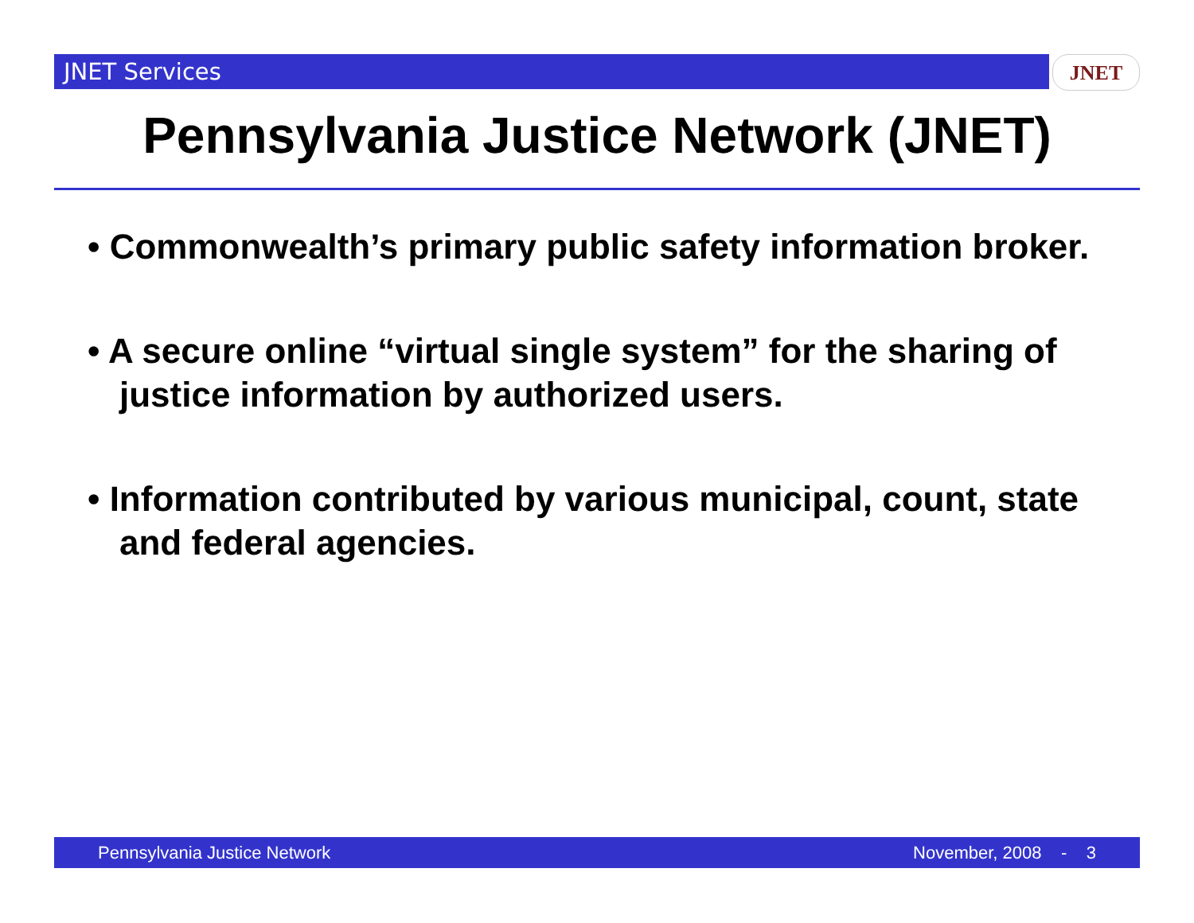JNET Services JNET
Pennsylvania Justice Network (JNET)
• Commonwealth’s primary public safety information broker.
• A secure online “virtual single system” for the sharing of justice information by authorized users.
• Information contributed by various municipal, count, state and federal agencies.
Pennsylvania Justice Network November, 2008 - 3